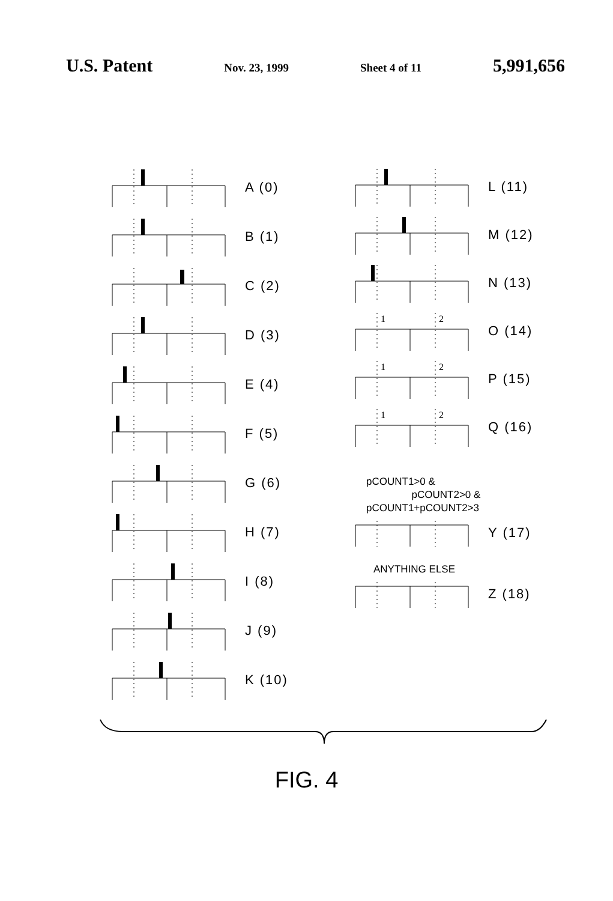U.S. Patent Nov. 23, 1999 Sheet 4 of 11 5,991,656
A (0)
B (1)
C (2)
D (3)
E (4)
F (5)
G (6)
H (7)
I (8)
J (9)
K (10)
L (11)
M (12)
N (13)
1
2
O (14)
1
2
P (15)
1
2
Q (16)
pCOUNT1>0 &
pCOUNT2>0 &
pCOUNT1+pCOUNT2>3
Y (17)
ANYTHING ELSE
Z (18)
FIG. 4